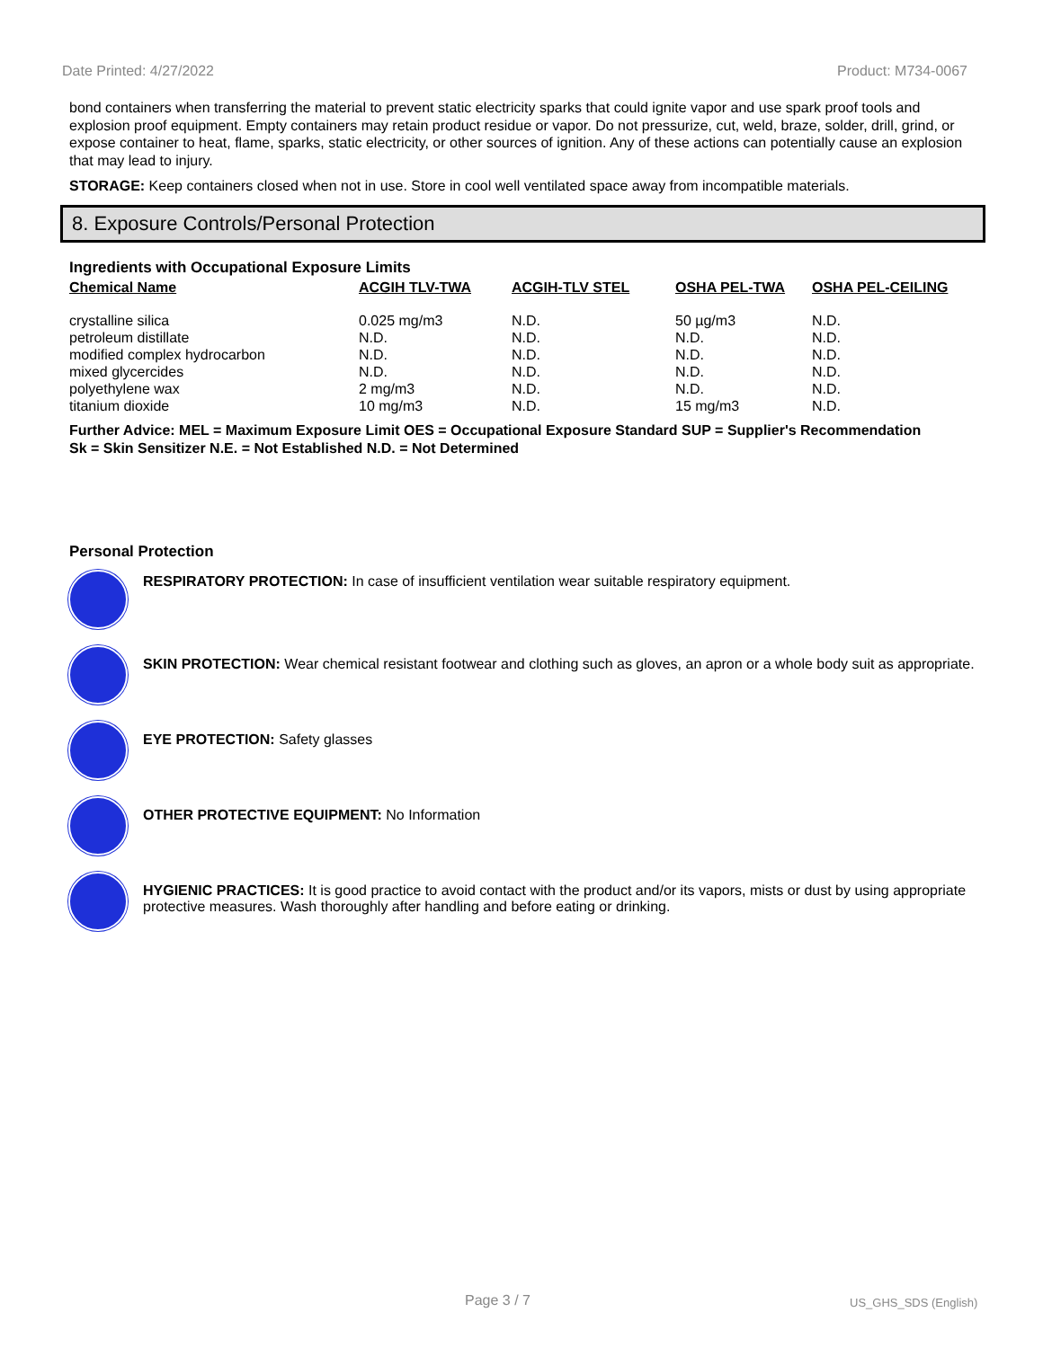Date Printed: 4/27/2022 Product: M734-0067
bond containers when transferring the material to prevent static electricity sparks that could ignite vapor and use spark proof tools and explosion proof equipment. Empty containers may retain product residue or vapor. Do not pressurize, cut, weld, braze, solder, drill, grind, or expose container to heat, flame, sparks, static electricity, or other sources of ignition. Any of these actions can potentially cause an explosion that may lead to injury.
STORAGE: Keep containers closed when not in use. Store in cool well ventilated space away from incompatible materials.
8. Exposure Controls/Personal Protection
Ingredients with Occupational Exposure Limits
| Chemical Name | ACGIH TLV-TWA | ACGIH-TLV STEL | OSHA PEL-TWA | OSHA PEL-CEILING |
| --- | --- | --- | --- | --- |
| crystalline silica | 0.025 mg/m3 | N.D. | 50 µg/m3 | N.D. |
| petroleum distillate | N.D. | N.D. | N.D. | N.D. |
| modified complex hydrocarbon | N.D. | N.D. | N.D. | N.D. |
| mixed glycercides | N.D. | N.D. | N.D. | N.D. |
| polyethylene wax | 2 mg/m3 | N.D. | N.D. | N.D. |
| titanium dioxide | 10 mg/m3 | N.D. | 15 mg/m3 | N.D. |
Further Advice: MEL = Maximum Exposure Limit OES = Occupational Exposure Standard SUP = Supplier's Recommendation
Sk = Skin Sensitizer N.E. = Not Established N.D. = Not Determined
Personal Protection
RESPIRATORY PROTECTION: In case of insufficient ventilation wear suitable respiratory equipment.
SKIN PROTECTION: Wear chemical resistant footwear and clothing such as gloves, an apron or a whole body suit as appropriate.
EYE PROTECTION: Safety glasses
OTHER PROTECTIVE EQUIPMENT: No Information
HYGIENIC PRACTICES: It is good practice to avoid contact with the product and/or its vapors, mists or dust by using appropriate protective measures. Wash thoroughly after handling and before eating or drinking.
Page 3 / 7 US_GHS_SDS (English)